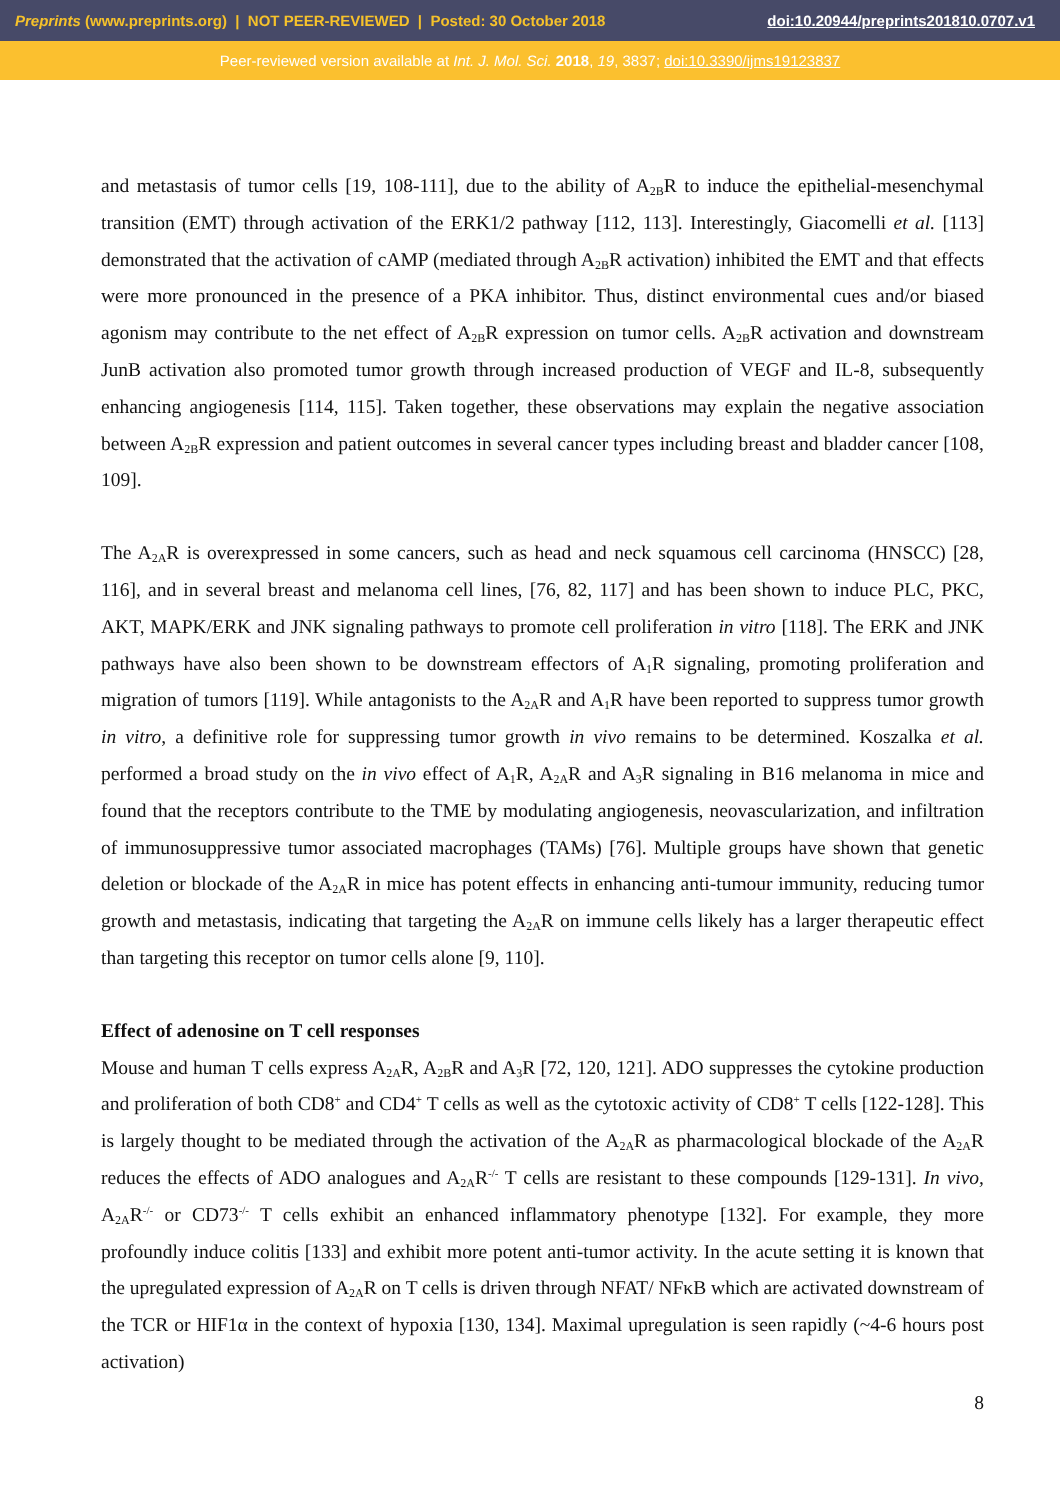Preprints (www.preprints.org) | NOT PEER-REVIEWED | Posted: 30 October 2018 doi:10.20944/preprints201810.0707.v1
Peer-reviewed version available at Int. J. Mol. Sci. 2018, 19, 3837; doi:10.3390/ijms19123837
and metastasis of tumor cells [19, 108-111], due to the ability of A<sub>2B</sub>R to induce the epithelial-mesenchymal transition (EMT) through activation of the ERK1/2 pathway [112, 113]. Interestingly, Giacomelli et al. [113] demonstrated that the activation of cAMP (mediated through A<sub>2B</sub>R activation) inhibited the EMT and that effects were more pronounced in the presence of a PKA inhibitor. Thus, distinct environmental cues and/or biased agonism may contribute to the net effect of A<sub>2B</sub>R expression on tumor cells. A<sub>2B</sub>R activation and downstream JunB activation also promoted tumor growth through increased production of VEGF and IL-8, subsequently enhancing angiogenesis [114, 115]. Taken together, these observations may explain the negative association between A<sub>2B</sub>R expression and patient outcomes in several cancer types including breast and bladder cancer [108, 109].
The A<sub>2A</sub>R is overexpressed in some cancers, such as head and neck squamous cell carcinoma (HNSCC) [28, 116], and in several breast and melanoma cell lines, [76, 82, 117] and has been shown to induce PLC, PKC, AKT, MAPK/ERK and JNK signaling pathways to promote cell proliferation in vitro [118]. The ERK and JNK pathways have also been shown to be downstream effectors of A<sub>1</sub>R signaling, promoting proliferation and migration of tumors [119]. While antagonists to the A<sub>2A</sub>R and A<sub>1</sub>R have been reported to suppress tumor growth in vitro, a definitive role for suppressing tumor growth in vivo remains to be determined. Koszalka et al. performed a broad study on the in vivo effect of A<sub>1</sub>R, A<sub>2A</sub>R and A<sub>3</sub>R signaling in B16 melanoma in mice and found that the receptors contribute to the TME by modulating angiogenesis, neovascularization, and infiltration of immunosuppressive tumor associated macrophages (TAMs) [76]. Multiple groups have shown that genetic deletion or blockade of the A<sub>2A</sub>R in mice has potent effects in enhancing anti-tumour immunity, reducing tumor growth and metastasis, indicating that targeting the A<sub>2A</sub>R on immune cells likely has a larger therapeutic effect than targeting this receptor on tumor cells alone [9, 110].
Effect of adenosine on T cell responses
Mouse and human T cells express A<sub>2A</sub>R, A<sub>2B</sub>R and A<sub>3</sub>R [72, 120, 121]. ADO suppresses the cytokine production and proliferation of both CD8<sup>+</sup> and CD4<sup>+</sup> T cells as well as the cytotoxic activity of CD8<sup>+</sup> T cells [122-128]. This is largely thought to be mediated through the activation of the A<sub>2A</sub>R as pharmacological blockade of the A<sub>2A</sub>R reduces the effects of ADO analogues and A<sub>2A</sub>R<sup>-/-</sup> T cells are resistant to these compounds [129-131]. In vivo, A<sub>2A</sub>R<sup>-/-</sup> or CD73<sup>-/-</sup> T cells exhibit an enhanced inflammatory phenotype [132]. For example, they more profoundly induce colitis [133] and exhibit more potent anti-tumor activity. In the acute setting it is known that the upregulated expression of A<sub>2A</sub>R on T cells is driven through NFAT/ NFκB which are activated downstream of the TCR or HIF1α in the context of hypoxia [130, 134]. Maximal upregulation is seen rapidly (~4-6 hours post activation)
8